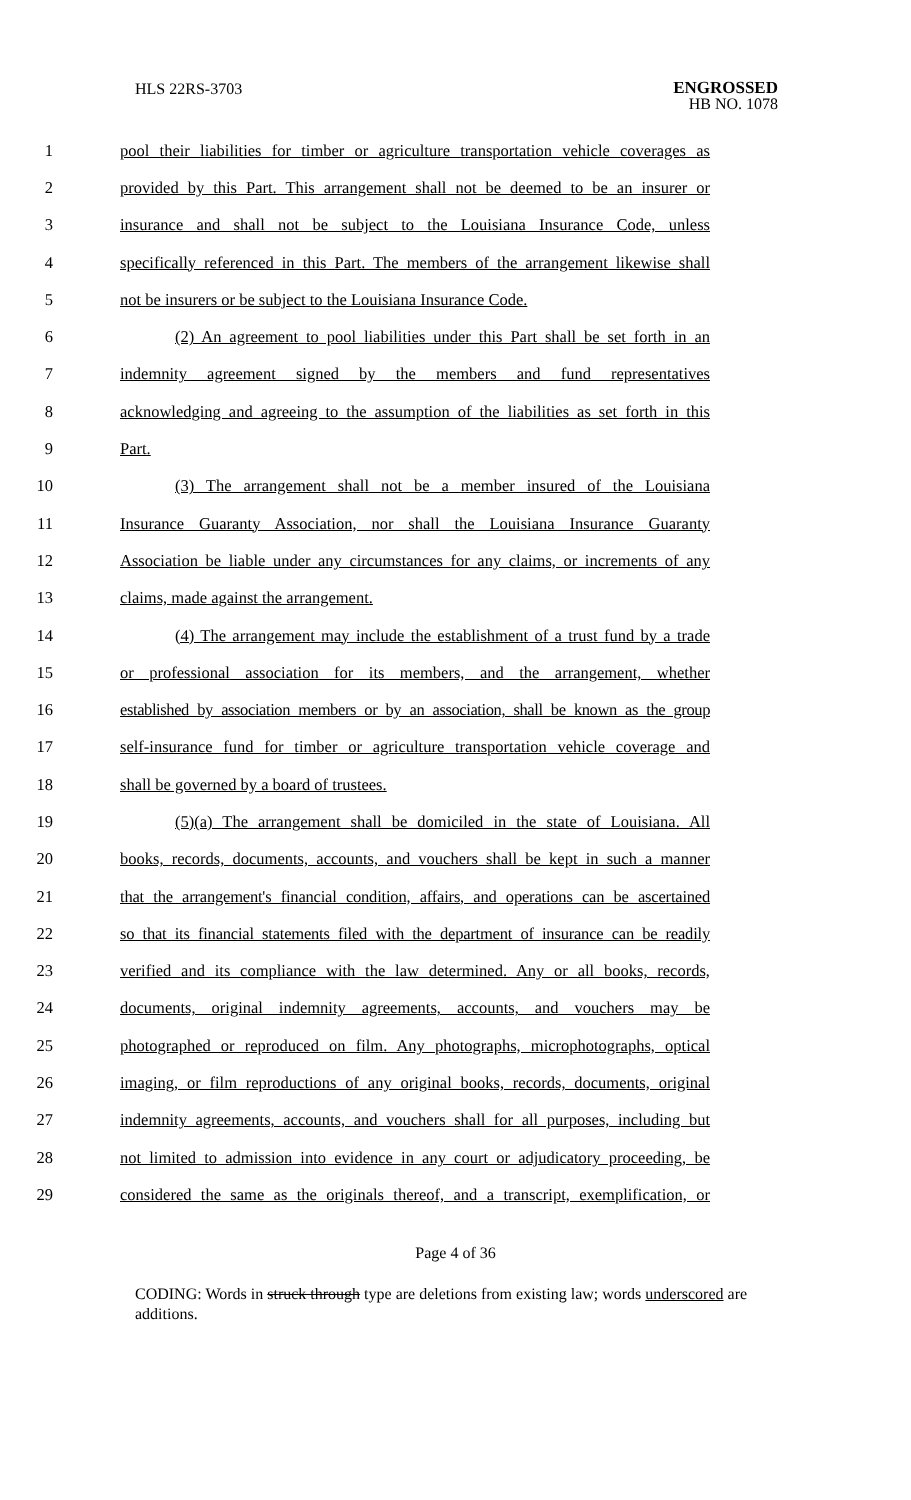HLS 22RS-3703
ENGROSSED
HB NO. 1078
1 pool their liabilities for timber or agriculture transportation vehicle coverages as
2 provided by this Part. This arrangement shall not be deemed to be an insurer or
3 insurance and shall not be subject to the Louisiana Insurance Code, unless
4 specifically referenced in this Part. The members of the arrangement likewise shall
5 not be insurers or be subject to the Louisiana Insurance Code.
6 (2) An agreement to pool liabilities under this Part shall be set forth in an
7 indemnity agreement signed by the members and fund representatives
8 acknowledging and agreeing to the assumption of the liabilities as set forth in this
9 Part.
10 (3) The arrangement shall not be a member insured of the Louisiana
11 Insurance Guaranty Association, nor shall the Louisiana Insurance Guaranty
12 Association be liable under any circumstances for any claims, or increments of any
13 claims, made against the arrangement.
14 (4) The arrangement may include the establishment of a trust fund by a trade
15 or professional association for its members, and the arrangement, whether
16 established by association members or by an association, shall be known as the group
17 self-insurance fund for timber or agriculture transportation vehicle coverage and
18 shall be governed by a board of trustees.
19 (5)(a) The arrangement shall be domiciled in the state of Louisiana. All
20 books, records, documents, accounts, and vouchers shall be kept in such a manner
21 that the arrangement's financial condition, affairs, and operations can be ascertained
22 so that its financial statements filed with the department of insurance can be readily
23 verified and its compliance with the law determined. Any or all books, records,
24 documents, original indemnity agreements, accounts, and vouchers may be
25 photographed or reproduced on film. Any photographs, microphotographs, optical
26 imaging, or film reproductions of any original books, records, documents, original
27 indemnity agreements, accounts, and vouchers shall for all purposes, including but
28 not limited to admission into evidence in any court or adjudicatory proceeding, be
29 considered the same as the originals thereof, and a transcript, exemplification, or
Page 4 of 36
CODING: Words in struck through type are deletions from existing law; words underscored are additions.